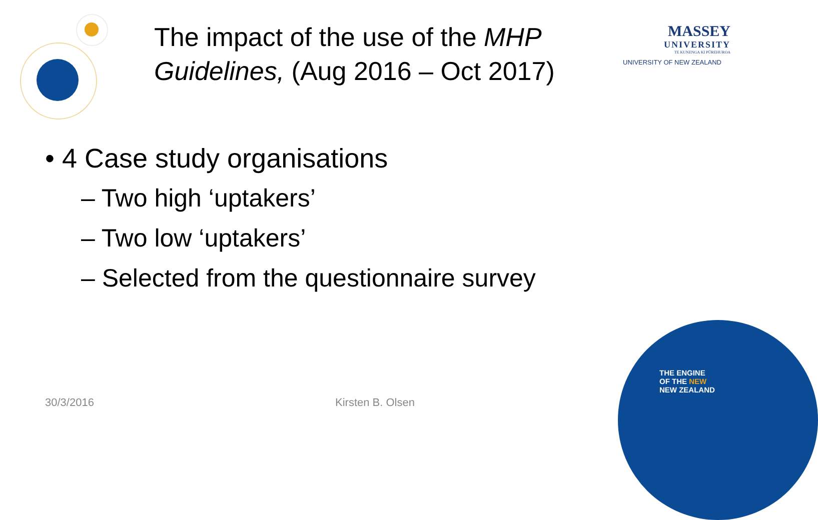The impact of the use of the MHP
Guidelines, (Aug 2016 – Oct 2017)
MASSEY
UNIVERSITY
TE KUNENGA KI PŪREHUROA
UNIVERSITY OF NEW ZEALAND
• 4 Case study organisations
– Two high ‘uptakers’
– Two low ‘uptakers’
– Selected from the questionnaire survey
30/3/2016 Kirsten B. Olsen
THE ENGINE
OF THE NEW
NEW ZEALAND